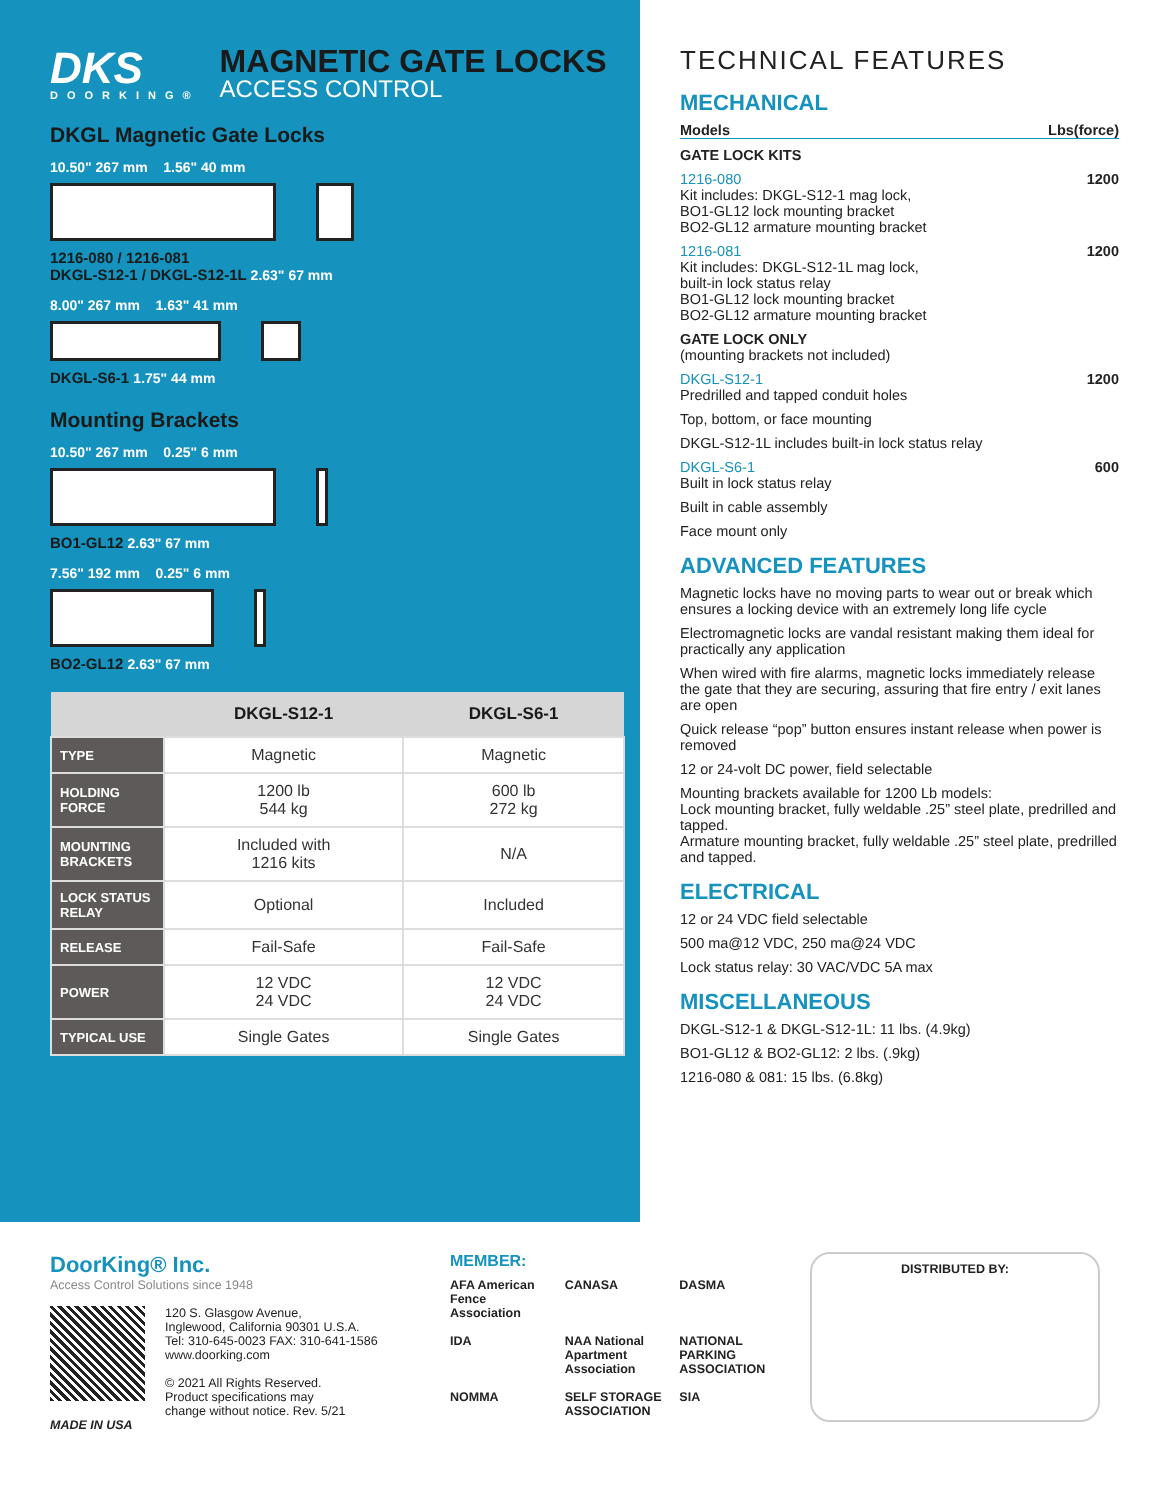DKS
DOORKING®
MAGNETIC GATE LOCKS
ACCESS CONTROL
DKGL Magnetic Gate Locks
10.50" 267 mm 1.56" 40 mm
1216-080 / 1216-081
DKGL-S12-1 / DKGL-S12-1L 2.63" 67 mm
8.00" 267 mm 1.63" 41 mm
DKGL-S6-1 1.75" 44 mm
Mounting Brackets
10.50" 267 mm 0.25" 6 mm
BO1-GL12 2.63" 67 mm
7.56" 192 mm 0.25" 6 mm
BO2-GL12 2.63" 67 mm
| | DKGL-S12-1 | DKGL-S6-1 |
| --- | --- | --- |
| TYPE | Magnetic | Magnetic |
| HOLDING FORCE | 1200 lb 544 kg | 600 lb 272 kg |
| MOUNTING BRACKETS | Included with 1216 kits | N/A |
| LOCK STATUS RELAY | Optional | Included |
| RELEASE | Fail-Safe | Fail-Safe |
| POWER | 12 VDC 24 VDC | 12 VDC 24 VDC |
| TYPICAL USE | Single Gates | Single Gates |
TECHNICAL FEATURES
MECHANICAL
Models Lbs(force)
GATE LOCK KITS
1216-080 1200
Kit includes: DKGL-S12-1 mag lock,
BO1-GL12 lock mounting bracket
BO2-GL12 armature mounting bracket
1216-081 1200
Kit includes: DKGL-S12-1L mag lock,
built-in lock status relay
BO1-GL12 lock mounting bracket
BO2-GL12 armature mounting bracket
GATE LOCK ONLY
(mounting brackets not included)
DKGL-S12-1 1200
Predrilled and tapped conduit holes
Top, bottom, or face mounting
DKGL-S12-1L includes built-in lock status relay
DKGL-S6-1 600
Built in lock status relay
Built in cable assembly
Face mount only
ADVANCED FEATURES
Magnetic locks have no moving parts to wear out or break which ensures a locking device with an extremely long life cycle
Electromagnetic locks are vandal resistant making them ideal for practically any application
When wired with fire alarms, magnetic locks immediately release the gate that they are securing, assuring that fire entry / exit lanes are open
Quick release “pop” button ensures instant release when power is removed
12 or 24-volt DC power, field selectable
Mounting brackets available for 1200 Lb models:
Lock mounting bracket, fully weldable .25” steel plate, predrilled and tapped.
Armature mounting bracket, fully weldable .25” steel plate, predrilled and tapped.
ELECTRICAL
12 or 24 VDC field selectable
500 ma@12 VDC, 250 ma@24 VDC
Lock status relay: 30 VAC/VDC 5A max
MISCELLANEOUS
DKGL-S12-1 & DKGL-S12-1L: 11 lbs. (4.9kg)
BO1-GL12 & BO2-GL12: 2 lbs. (.9kg)
1216-080 & 081: 15 lbs. (6.8kg)
DoorKing® Inc.
Access Control Solutions since 1948
120 S. Glasgow Avenue,
Inglewood, California 90301 U.S.A.
Tel: 310-645-0023 FAX: 310-641-1586
www.doorking.com
© 2021 All Rights Reserved.
Product specifications may
change without notice. Rev. 5/21
MADE IN USA
MEMBER:
AFA American Fence Association CANASA DASMA IDA NAA National Apartment Association NATIONAL PARKING ASSOCIATION NOMMA SELF STORAGE ASSOCIATION SIA
DISTRIBUTED BY: